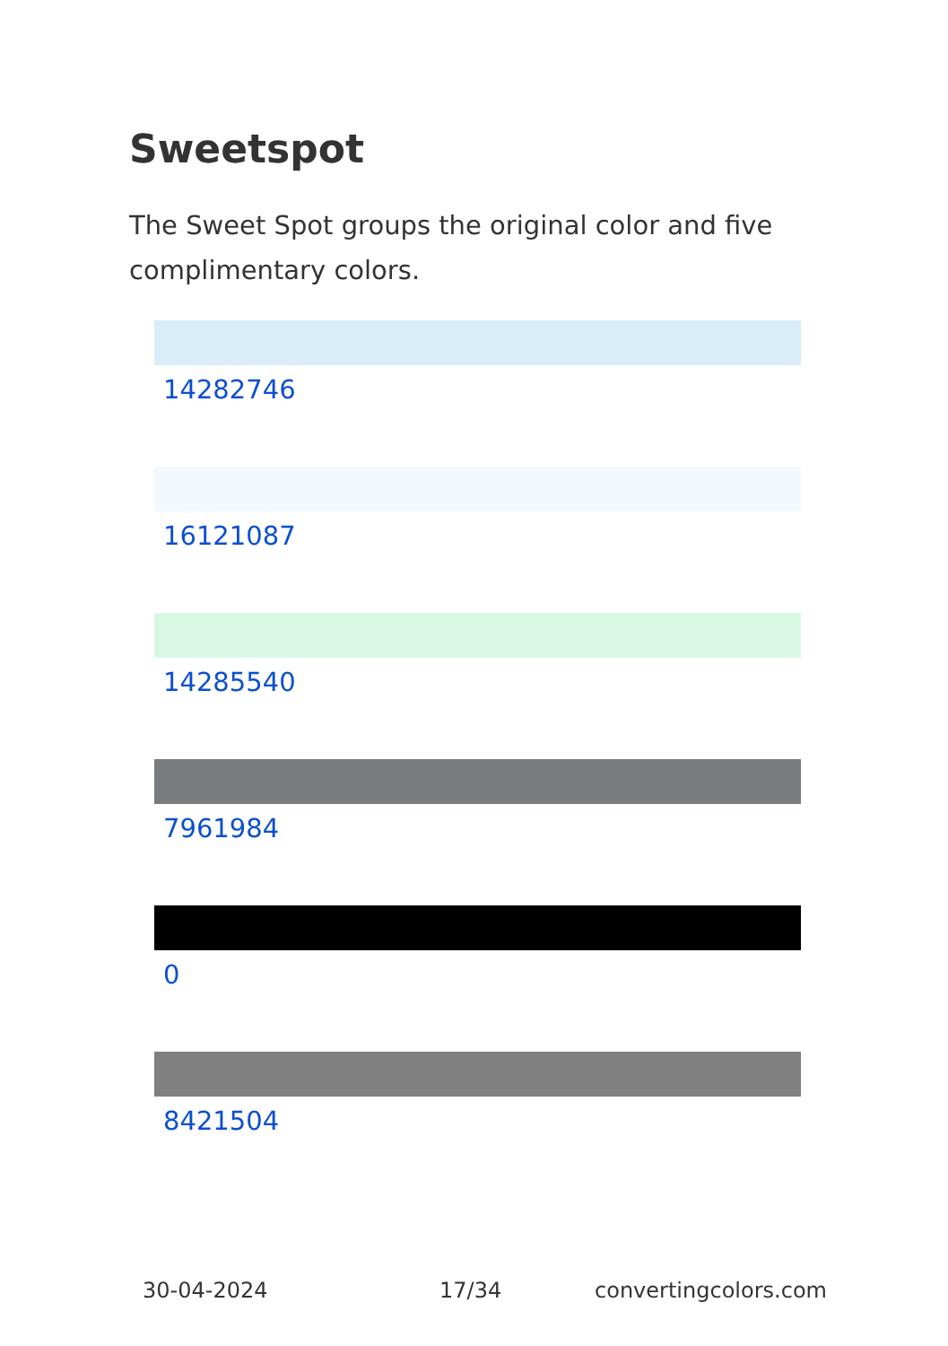Sweetspot
The Sweet Spot groups the original color and five complimentary colors.
14282746
16121087
14285540
7961984
0
8421504
30-04-2024 17/34 convertingcolors.com